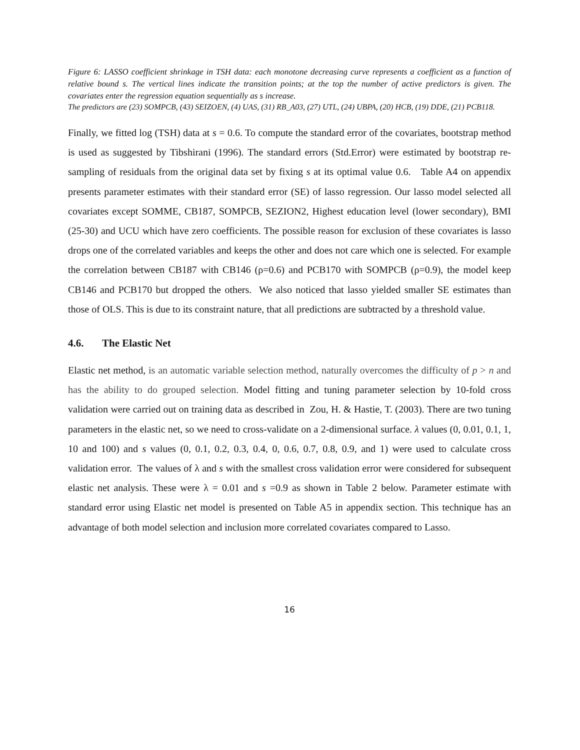Figure 6: LASSO coefficient shrinkage in TSH data: each monotone decreasing curve represents a coefficient as a function of relative bound s. The vertical lines indicate the transition points; at the top the number of active predictors is given. The covariates enter the regression equation sequentially as s increase.
The predictors are (23) SOMPCB, (43) SEIZOEN, (4) UAS, (31) RB_A03, (27) UTL, (24) UBPA, (20) HCB, (19) DDE, (21) PCB118.
Finally, we fitted log (TSH) data at s = 0.6. To compute the standard error of the covariates, bootstrap method is used as suggested by Tibshirani (1996). The standard errors (Std.Error) were estimated by bootstrap re-sampling of residuals from the original data set by fixing s at its optimal value 0.6. Table A4 on appendix presents parameter estimates with their standard error (SE) of lasso regression. Our lasso model selected all covariates except SOMME, CB187, SOMPCB, SEZION2, Highest education level (lower secondary), BMI (25-30) and UCU which have zero coefficients. The possible reason for exclusion of these covariates is lasso drops one of the correlated variables and keeps the other and does not care which one is selected. For example the correlation between CB187 with CB146 (ρ=0.6) and PCB170 with SOMPCB (ρ=0.9), the model keep CB146 and PCB170 but dropped the others. We also noticed that lasso yielded smaller SE estimates than those of OLS. This is due to its constraint nature, that all predictions are subtracted by a threshold value.
4.6. The Elastic Net
Elastic net method, is an automatic variable selection method, naturally overcomes the difficulty of p > n and has the ability to do grouped selection. Model fitting and tuning parameter selection by 10-fold cross validation were carried out on training data as described in Zou, H. & Hastie, T. (2003). There are two tuning parameters in the elastic net, so we need to cross-validate on a 2-dimensional surface. λ values (0, 0.01, 0.1, 1, 10 and 100) and s values (0, 0.1, 0.2, 0.3, 0.4, 0, 0.6, 0.7, 0.8, 0.9, and 1) were used to calculate cross validation error. The values of λ and s with the smallest cross validation error were considered for subsequent elastic net analysis. These were λ = 0.01 and s =0.9 as shown in Table 2 below. Parameter estimate with standard error using Elastic net model is presented on Table A5 in appendix section. This technique has an advantage of both model selection and inclusion more correlated covariates compared to Lasso.
16